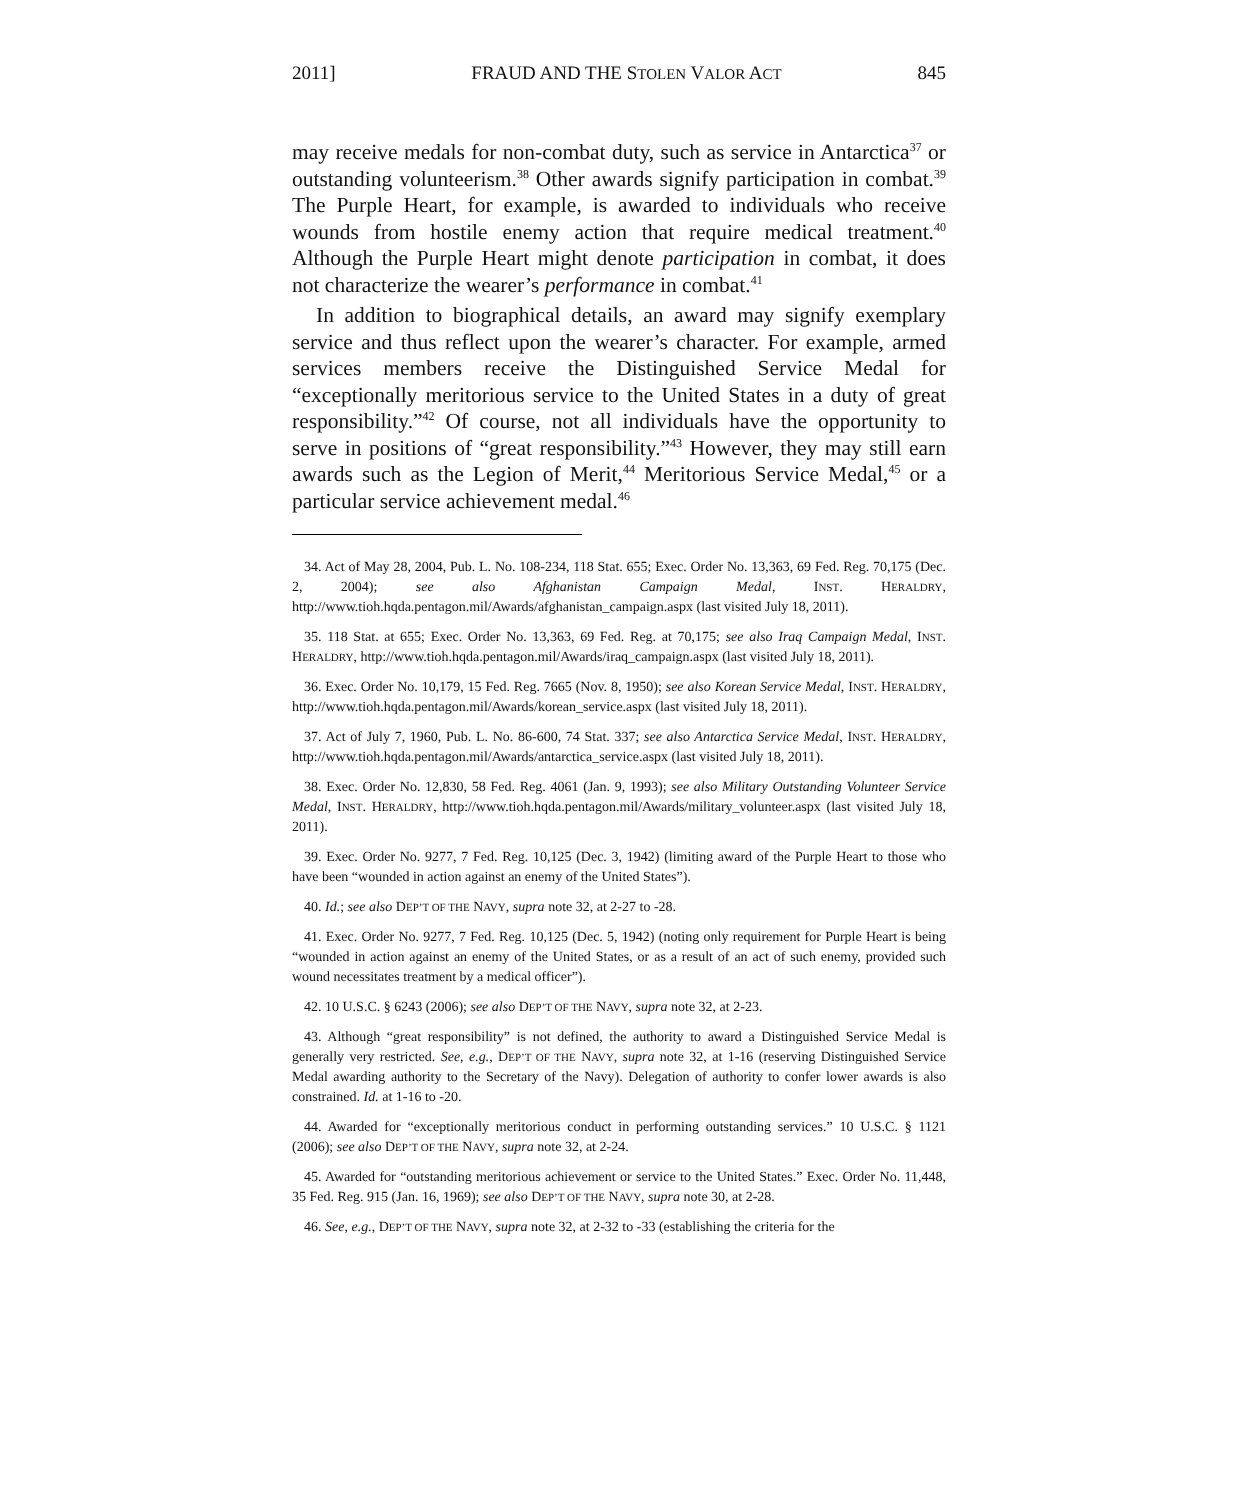2011] FRAUD AND THE STOLEN VALOR ACT 845
may receive medals for non-combat duty, such as service in Antarctica<sup>37</sup> or outstanding volunteerism.<sup>38</sup> Other awards signify participation in combat.<sup>39</sup> The Purple Heart, for example, is awarded to individuals who receive wounds from hostile enemy action that require medical treatment.<sup>40</sup> Although the Purple Heart might denote participation in combat, it does not characterize the wearer’s performance in combat.<sup>41</sup>
In addition to biographical details, an award may signify exemplary service and thus reflect upon the wearer’s character. For example, armed services members receive the Distinguished Service Medal for “exceptionally meritorious service to the United States in a duty of great responsibility.”<sup>42</sup> Of course, not all individuals have the opportunity to serve in positions of “great responsibility.”<sup>43</sup> However, they may still earn awards such as the Legion of Merit,<sup>44</sup> Meritorious Service Medal,<sup>45</sup> or a particular service achievement medal.<sup>46</sup>
34. Act of May 28, 2004, Pub. L. No. 108-234, 118 Stat. 655; Exec. Order No. 13,363, 69 Fed. Reg. 70,175 (Dec. 2, 2004); see also Afghanistan Campaign Medal, INST. HERALDRY, http://www.tioh.hqda.pentagon.mil/Awards/afghanistan_campaign.aspx (last visited July 18, 2011).
35. 118 Stat. at 655; Exec. Order No. 13,363, 69 Fed. Reg. at 70,175; see also Iraq Campaign Medal, INST. HERALDRY, http://www.tioh.hqda.pentagon.mil/Awards/iraq_campaign.aspx (last visited July 18, 2011).
36. Exec. Order No. 10,179, 15 Fed. Reg. 7665 (Nov. 8, 1950); see also Korean Service Medal, INST. HERALDRY, http://www.tioh.hqda.pentagon.mil/Awards/korean_service.aspx (last visited July 18, 2011).
37. Act of July 7, 1960, Pub. L. No. 86-600, 74 Stat. 337; see also Antarctica Service Medal, INST. HERALDRY, http://www.tioh.hqda.pentagon.mil/Awards/antarctica_service.aspx (last visited July 18, 2011).
38. Exec. Order No. 12,830, 58 Fed. Reg. 4061 (Jan. 9, 1993); see also Military Outstanding Volunteer Service Medal, INST. HERALDRY, http://www.tioh.hqda.pentagon.mil/Awards/military_volunteer.aspx (last visited July 18, 2011).
39. Exec. Order No. 9277, 7 Fed. Reg. 10,125 (Dec. 3, 1942) (limiting award of the Purple Heart to those who have been “wounded in action against an enemy of the United States”).
40. Id.; see also DEP’T OF THE NAVY, supra note 32, at 2-27 to -28.
41. Exec. Order No. 9277, 7 Fed. Reg. 10,125 (Dec. 5, 1942) (noting only requirement for Purple Heart is being “wounded in action against an enemy of the United States, or as a result of an act of such enemy, provided such wound necessitates treatment by a medical officer”).
42. 10 U.S.C. § 6243 (2006); see also DEP’T OF THE NAVY, supra note 32, at 2-23.
43. Although “great responsibility” is not defined, the authority to award a Distinguished Service Medal is generally very restricted. See, e.g., DEP’T OF THE NAVY, supra note 32, at 1-16 (reserving Distinguished Service Medal awarding authority to the Secretary of the Navy). Delegation of authority to confer lower awards is also constrained. Id. at 1-16 to -20.
44. Awarded for “exceptionally meritorious conduct in performing outstanding services.” 10 U.S.C. § 1121 (2006); see also DEP’T OF THE NAVY, supra note 32, at 2-24.
45. Awarded for “outstanding meritorious achievement or service to the United States.” Exec. Order No. 11,448, 35 Fed. Reg. 915 (Jan. 16, 1969); see also DEP’T OF THE NAVY, supra note 30, at 2-28.
46. See, e.g., DEP’T OF THE NAVY, supra note 32, at 2-32 to -33 (establishing the criteria for the